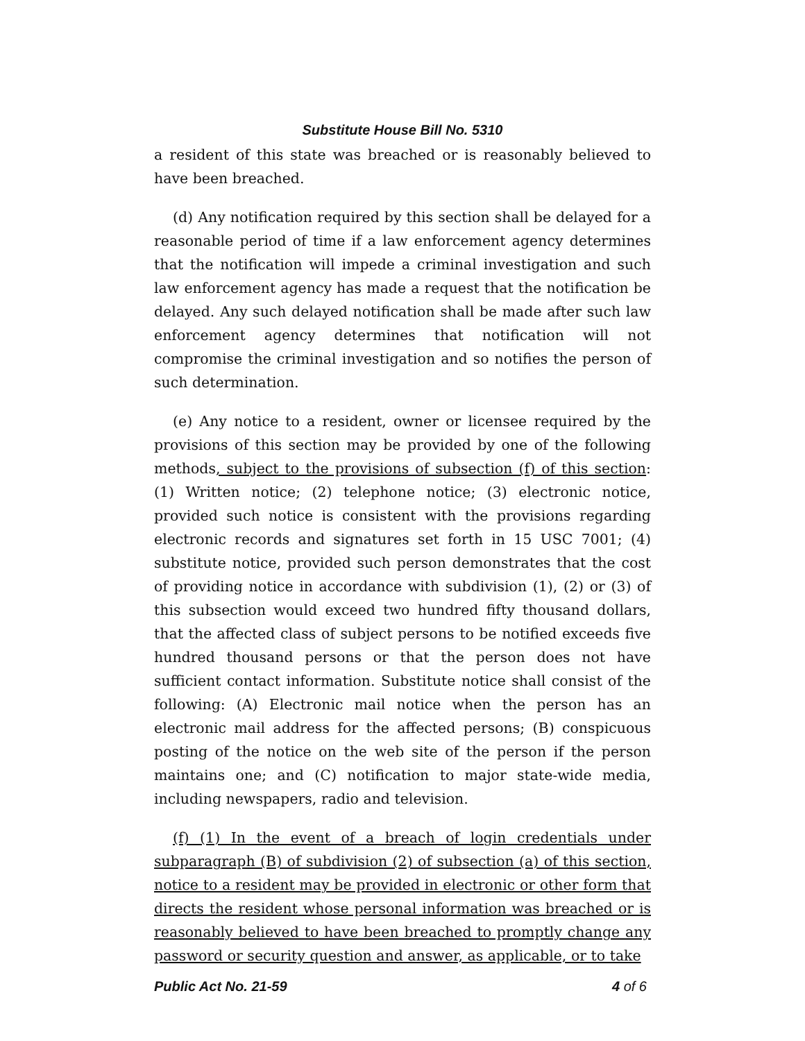Substitute House Bill No. 5310
a resident of this state was breached or is reasonably believed to have been breached.
(d) Any notification required by this section shall be delayed for a reasonable period of time if a law enforcement agency determines that the notification will impede a criminal investigation and such law enforcement agency has made a request that the notification be delayed. Any such delayed notification shall be made after such law enforcement agency determines that notification will not compromise the criminal investigation and so notifies the person of such determination.
(e) Any notice to a resident, owner or licensee required by the provisions of this section may be provided by one of the following methods, subject to the provisions of subsection (f) of this section: (1) Written notice; (2) telephone notice; (3) electronic notice, provided such notice is consistent with the provisions regarding electronic records and signatures set forth in 15 USC 7001; (4) substitute notice, provided such person demonstrates that the cost of providing notice in accordance with subdivision (1), (2) or (3) of this subsection would exceed two hundred fifty thousand dollars, that the affected class of subject persons to be notified exceeds five hundred thousand persons or that the person does not have sufficient contact information. Substitute notice shall consist of the following: (A) Electronic mail notice when the person has an electronic mail address for the affected persons; (B) conspicuous posting of the notice on the web site of the person if the person maintains one; and (C) notification to major state-wide media, including newspapers, radio and television.
(f) (1) In the event of a breach of login credentials under subparagraph (B) of subdivision (2) of subsection (a) of this section, notice to a resident may be provided in electronic or other form that directs the resident whose personal information was breached or is reasonably believed to have been breached to promptly change any password or security question and answer, as applicable, or to take
Public Act No. 21-59 4 of 6